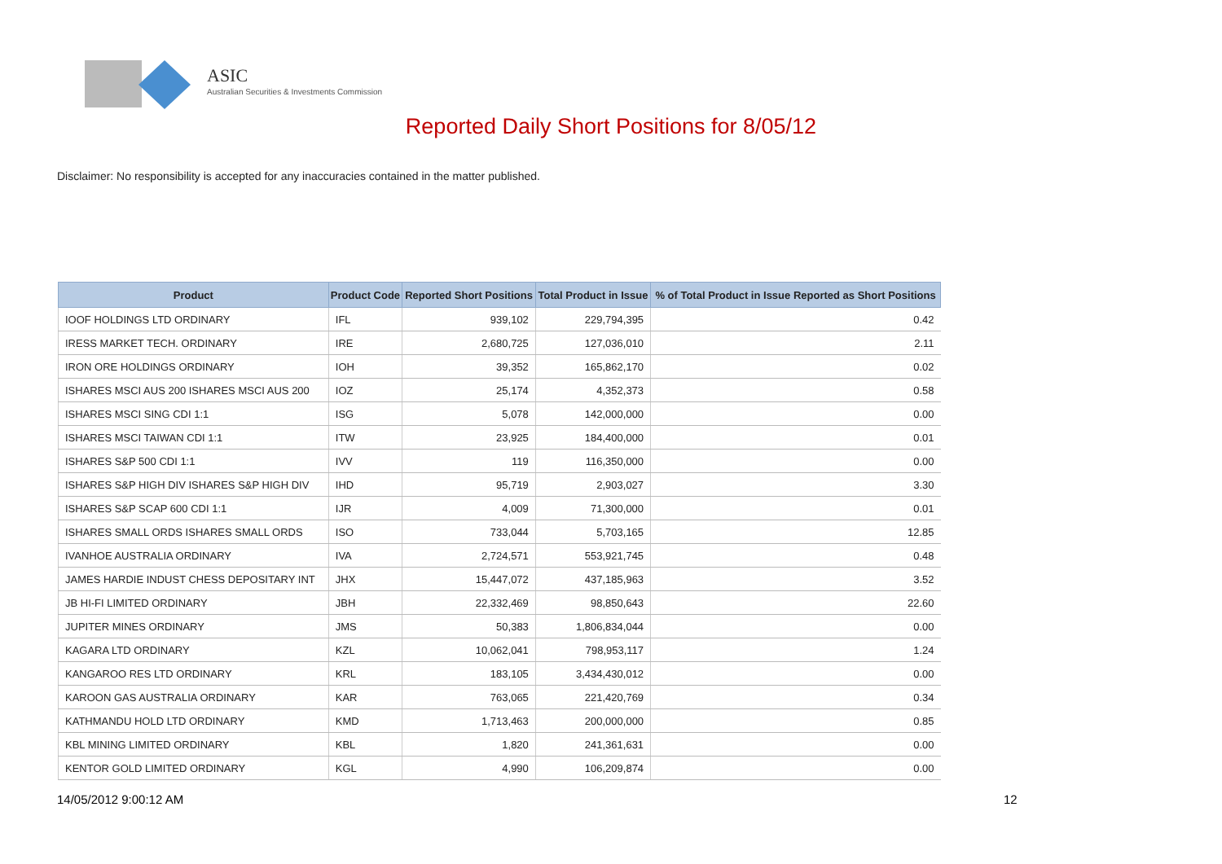ASIC
Australian Securities & Investments Commission
Reported Daily Short Positions for 8/05/12
Disclaimer: No responsibility is accepted for any inaccuracies contained in the matter published.
| Product | Product Code | Reported Short Positions | Total Product in Issue | % of Total Product in Issue Reported as Short Positions |
| --- | --- | --- | --- | --- |
| IOOF HOLDINGS LTD ORDINARY | IFL | 939,102 | 229,794,395 | 0.42 |
| IRESS MARKET TECH. ORDINARY | IRE | 2,680,725 | 127,036,010 | 2.11 |
| IRON ORE HOLDINGS ORDINARY | IOH | 39,352 | 165,862,170 | 0.02 |
| ISHARES MSCI AUS 200 ISHARES MSCI AUS 200 | IOZ | 25,174 | 4,352,373 | 0.58 |
| ISHARES MSCI SING CDI 1:1 | ISG | 5,078 | 142,000,000 | 0.00 |
| ISHARES MSCI TAIWAN CDI 1:1 | ITW | 23,925 | 184,400,000 | 0.01 |
| ISHARES S&P 500 CDI 1:1 | IVV | 119 | 116,350,000 | 0.00 |
| ISHARES S&P HIGH DIV ISHARES S&P HIGH DIV | IHD | 95,719 | 2,903,027 | 3.30 |
| ISHARES S&P SCAP 600 CDI 1:1 | IJR | 4,009 | 71,300,000 | 0.01 |
| ISHARES SMALL ORDS ISHARES SMALL ORDS | ISO | 733,044 | 5,703,165 | 12.85 |
| IVANHOE AUSTRALIA ORDINARY | IVA | 2,724,571 | 553,921,745 | 0.48 |
| JAMES HARDIE INDUST CHESS DEPOSITARY INT | JHX | 15,447,072 | 437,185,963 | 3.52 |
| JB HI-FI LIMITED ORDINARY | JBH | 22,332,469 | 98,850,643 | 22.60 |
| JUPITER MINES ORDINARY | JMS | 50,383 | 1,806,834,044 | 0.00 |
| KAGARA LTD ORDINARY | KZL | 10,062,041 | 798,953,117 | 1.24 |
| KANGAROO RES LTD ORDINARY | KRL | 183,105 | 3,434,430,012 | 0.00 |
| KAROON GAS AUSTRALIA ORDINARY | KAR | 763,065 | 221,420,769 | 0.34 |
| KATHMANDU HOLD LTD ORDINARY | KMD | 1,713,463 | 200,000,000 | 0.85 |
| KBL MINING LIMITED ORDINARY | KBL | 1,820 | 241,361,631 | 0.00 |
| KENTOR GOLD LIMITED ORDINARY | KGL | 4,990 | 106,209,874 | 0.00 |
14/05/2012 9:00:12 AM 12